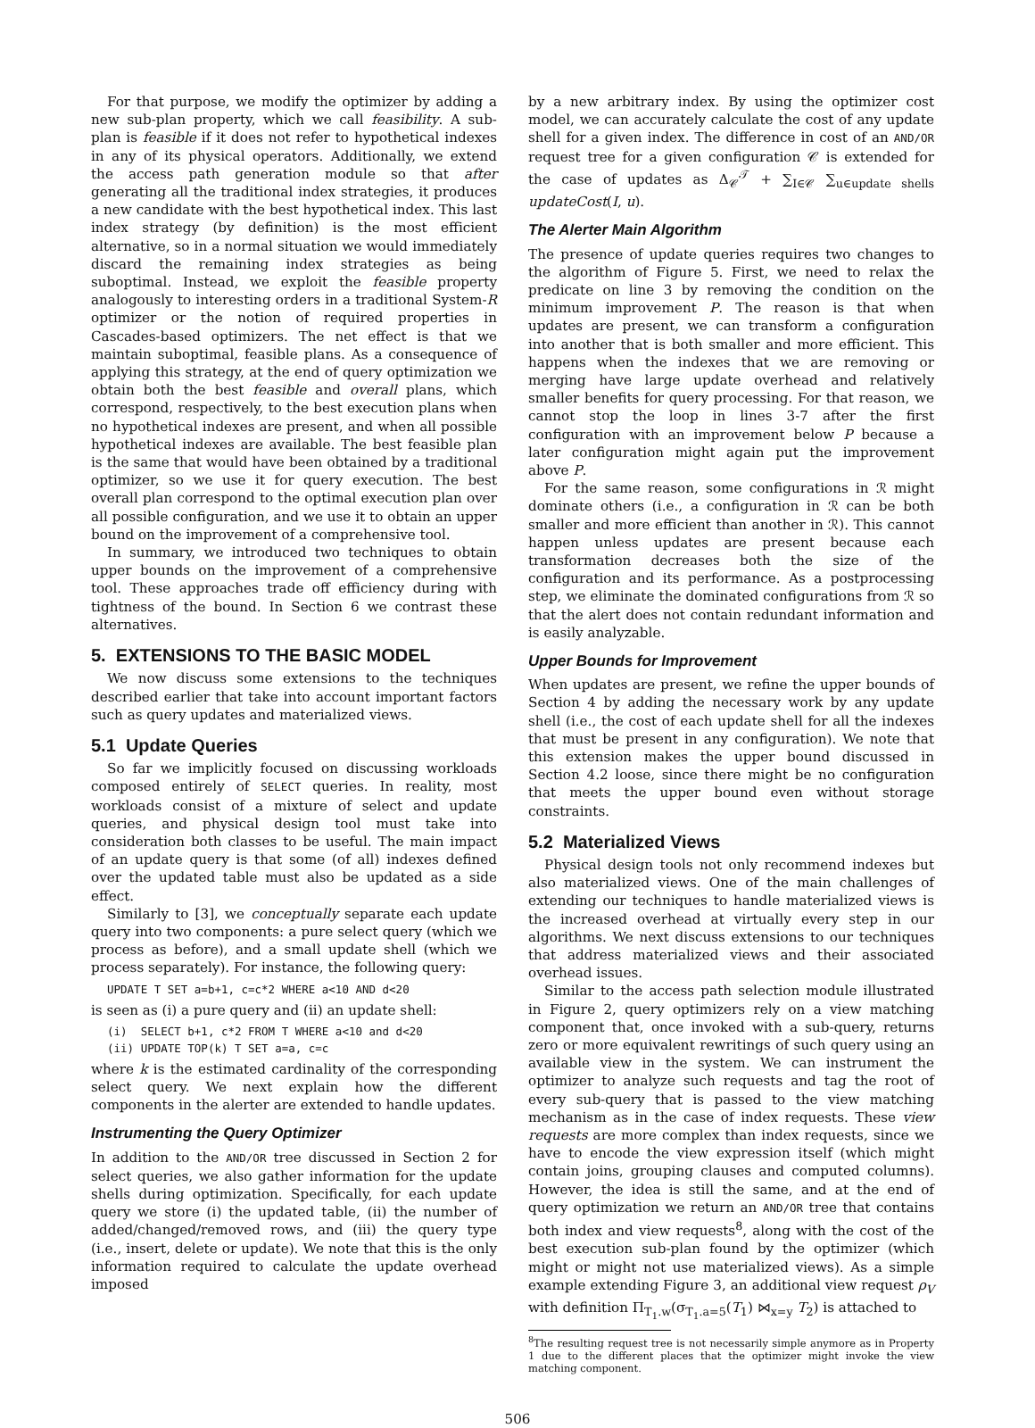For that purpose, we modify the optimizer by adding a new sub-plan property, which we call feasibility. A sub-plan is feasible if it does not refer to hypothetical indexes in any of its physical operators. Additionally, we extend the access path generation module so that after generating all the traditional index strategies, it produces a new candidate with the best hypothetical index. This last index strategy (by definition) is the most efficient alternative, so in a normal situation we would immediately discard the remaining index strategies as being suboptimal. Instead, we exploit the feasible property analogously to interesting orders in a traditional System-R optimizer or the notion of required properties in Cascades-based optimizers. The net effect is that we maintain suboptimal, feasible plans. As a consequence of applying this strategy, at the end of query optimization we obtain both the best feasible and overall plans, which correspond, respectively, to the best execution plans when no hypothetical indexes are present, and when all possible hypothetical indexes are available. The best feasible plan is the same that would have been obtained by a traditional optimizer, so we use it for query execution. The best overall plan correspond to the optimal execution plan over all possible configuration, and we use it to obtain an upper bound on the improvement of a comprehensive tool.
In summary, we introduced two techniques to obtain upper bounds on the improvement of a comprehensive tool. These approaches trade off efficiency during with tightness of the bound. In Section 6 we contrast these alternatives.
5. EXTENSIONS TO THE BASIC MODEL
We now discuss some extensions to the techniques described earlier that take into account important factors such as query updates and materialized views.
5.1 Update Queries
So far we implicitly focused on discussing workloads composed entirely of SELECT queries. In reality, most workloads consist of a mixture of select and update queries, and physical design tool must take into consideration both classes to be useful. The main impact of an update query is that some (of all) indexes defined over the updated table must also be updated as a side effect.
Similarly to [3], we conceptually separate each update query into two components: a pure select query (which we process as before), and a small update shell (which we process separately). For instance, the following query:
UPDATE T SET a=b+1, c=c*2 WHERE a<10 AND d<20
is seen as (i) a pure query and (ii) an update shell:
(i)  SELECT b+1, c*2 FROM T WHERE a<10 and d<20
(ii) UPDATE TOP(k) T SET a=a, c=c
where k is the estimated cardinality of the corresponding select query. We next explain how the different components in the alerter are extended to handle updates.
Instrumenting the Query Optimizer
In addition to the AND/OR tree discussed in Section 2 for select queries, we also gather information for the update shells during optimization. Specifically, for each update query we store (i) the updated table, (ii) the number of added/changed/removed rows, and (iii) the query type (i.e., insert, delete or update). We note that this is the only information required to calculate the update overhead imposed
by a new arbitrary index. By using the optimizer cost model, we can accurately calculate the cost of any update shell for a given index. The difference in cost of an AND/OR request tree for a given configuration 𝒞 is extended for the case of updates as Δ<sub>𝒞</sub><sup>𝒯</sup> + ∑<sub>I∈𝒞</sub> ∑<sub>u∈update shells</sub> updateCost(I, u).
The Alerter Main Algorithm
The presence of update queries requires two changes to the algorithm of Figure 5. First, we need to relax the predicate on line 3 by removing the condition on the minimum improvement P. The reason is that when updates are present, we can transform a configuration into another that is both smaller and more efficient. This happens when the indexes that we are removing or merging have large update overhead and relatively smaller benefits for query processing. For that reason, we cannot stop the loop in lines 3-7 after the first configuration with an improvement below P because a later configuration might again put the improvement above P.
For the same reason, some configurations in ℛ might dominate others (i.e., a configuration in ℛ can be both smaller and more efficient than another in ℛ). This cannot happen unless updates are present because each transformation decreases both the size of the configuration and its performance. As a postprocessing step, we eliminate the dominated configurations from ℛ so that the alert does not contain redundant information and is easily analyzable.
Upper Bounds for Improvement
When updates are present, we refine the upper bounds of Section 4 by adding the necessary work by any update shell (i.e., the cost of each update shell for all the indexes that must be present in any configuration). We note that this extension makes the upper bound discussed in Section 4.2 loose, since there might be no configuration that meets the upper bound even without storage constraints.
5.2 Materialized Views
Physical design tools not only recommend indexes but also materialized views. One of the main challenges of extending our techniques to handle materialized views is the increased overhead at virtually every step in our algorithms. We next discuss extensions to our techniques that address materialized views and their associated overhead issues.
Similar to the access path selection module illustrated in Figure 2, query optimizers rely on a view matching component that, once invoked with a sub-query, returns zero or more equivalent rewritings of such query using an available view in the system. We can instrument the optimizer to analyze such requests and tag the root of every sub-query that is passed to the view matching mechanism as in the case of index requests. These view requests are more complex than index requests, since we have to encode the view expression itself (which might contain joins, grouping clauses and computed columns). However, the idea is still the same, and at the end of query optimization we return an AND/OR tree that contains both index and view requests<sup>8</sup>, along with the cost of the best execution sub-plan found by the optimizer (which might or might not use materialized views). As a simple example extending Figure 3, an additional view request ρ<sub>V</sub> with definition Π<sub>T<sub>1</sub>.w</sub>(σ<sub>T<sub>1</sub>.a=5</sub>(T<sub>1</sub>) ⋈<sub>x=y</sub> T<sub>2</sub>) is attached to
<sup>8</sup> The resulting request tree is not necessarily simple anymore as in Property 1 due to the different places that the optimizer might invoke the view matching component.
506